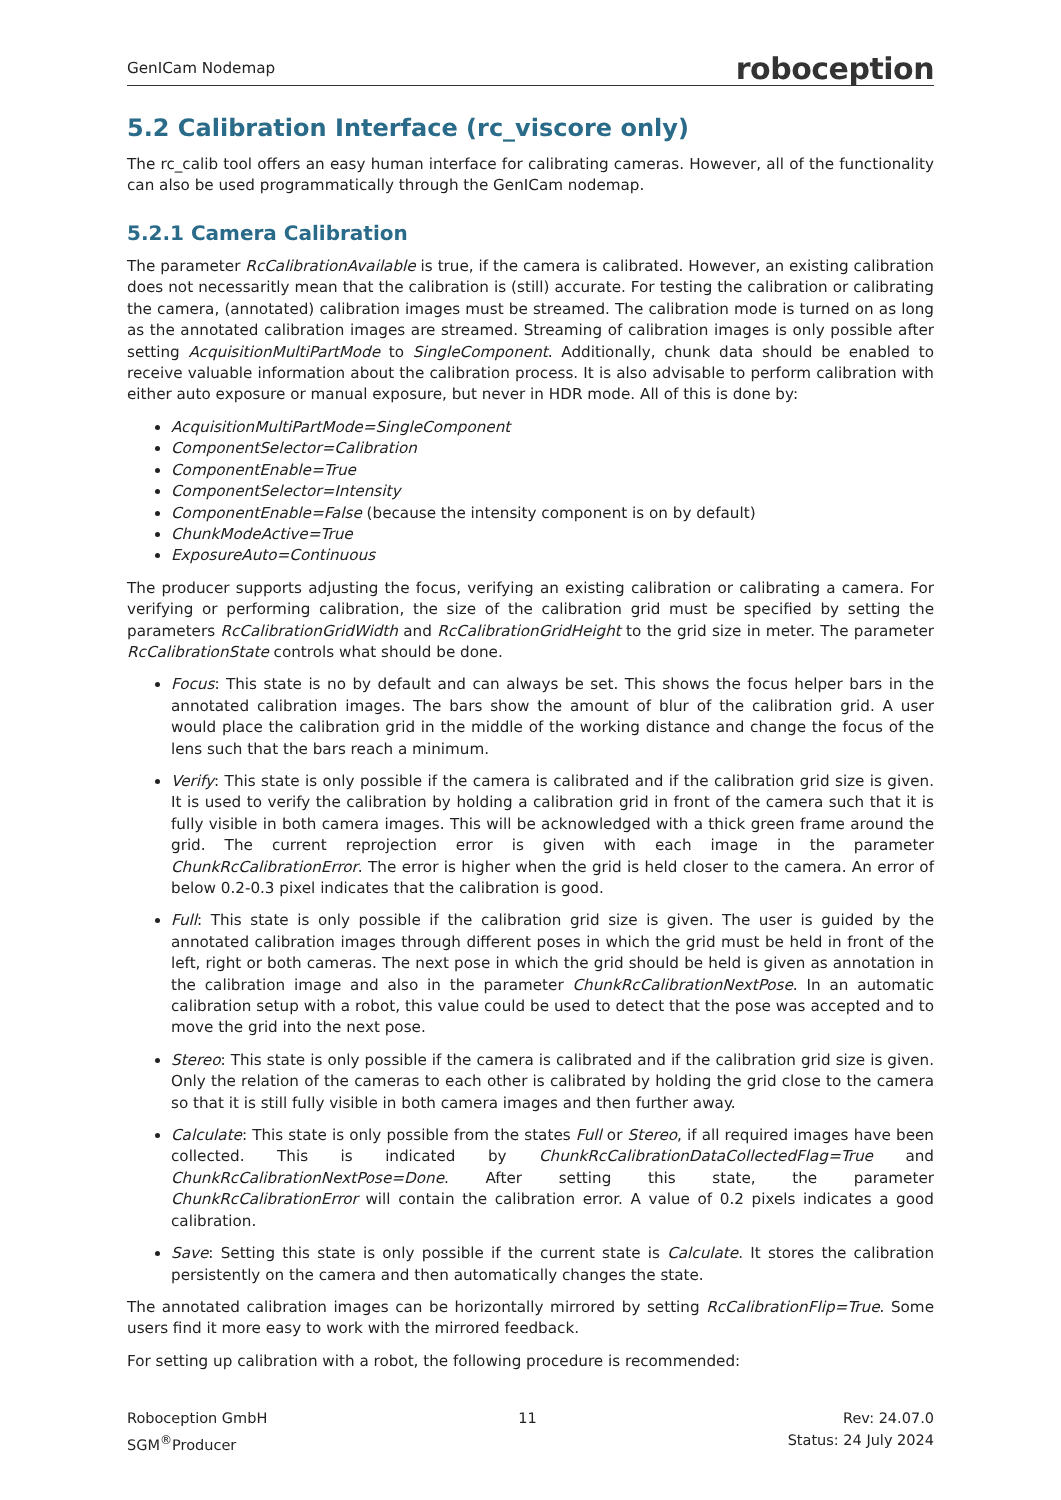GenICam Nodemap roboception
5.2 Calibration Interface (rc_viscore only)
The rc_calib tool offers an easy human interface for calibrating cameras. However, all of the functionality can also be used programmatically through the GenICam nodemap.
5.2.1 Camera Calibration
The parameter RcCalibrationAvailable is true, if the camera is calibrated. However, an existing calibration does not necessaritly mean that the calibration is (still) accurate. For testing the calibration or calibrating the camera, (annotated) calibration images must be streamed. The calibration mode is turned on as long as the annotated calibration images are streamed. Streaming of calibration images is only possible after setting AcquisitionMultiPartMode to SingleComponent. Additionally, chunk data should be enabled to receive valuable information about the calibration process. It is also advisable to perform calibration with either auto exposure or manual exposure, but never in HDR mode. All of this is done by:
AcquisitionMultiPartMode=SingleComponent
ComponentSelector=Calibration
ComponentEnable=True
ComponentSelector=Intensity
ComponentEnable=False (because the intensity component is on by default)
ChunkModeActive=True
ExposureAuto=Continuous
The producer supports adjusting the focus, verifying an existing calibration or calibrating a camera. For verifying or performing calibration, the size of the calibration grid must be specified by setting the parameters RcCalibrationGridWidth and RcCalibrationGridHeight to the grid size in meter. The parameter RcCalibrationState controls what should be done.
Focus: This state is no by default and can always be set. This shows the focus helper bars in the annotated calibration images. The bars show the amount of blur of the calibration grid. A user would place the calibration grid in the middle of the working distance and change the focus of the lens such that the bars reach a minimum.
Verify: This state is only possible if the camera is calibrated and if the calibration grid size is given. It is used to verify the calibration by holding a calibration grid in front of the camera such that it is fully visible in both camera images. This will be acknowledged with a thick green frame around the grid. The current reprojection error is given with each image in the parameter ChunkRcCalibrationError. The error is higher when the grid is held closer to the camera. An error of below 0.2-0.3 pixel indicates that the calibration is good.
Full: This state is only possible if the calibration grid size is given. The user is guided by the annotated calibration images through different poses in which the grid must be held in front of the left, right or both cameras. The next pose in which the grid should be held is given as annotation in the calibration image and also in the parameter ChunkRcCalibrationNextPose. In an automatic calibration setup with a robot, this value could be used to detect that the pose was accepted and to move the grid into the next pose.
Stereo: This state is only possible if the camera is calibrated and if the calibration grid size is given. Only the relation of the cameras to each other is calibrated by holding the grid close to the camera so that it is still fully visible in both camera images and then further away.
Calculate: This state is only possible from the states Full or Stereo, if all required images have been collected. This is indicated by ChunkRcCalibrationDataCollectedFlag=True and ChunkRcCalibrationNextPose=Done. After setting this state, the parameter ChunkRcCalibrationError will contain the calibration error. A value of 0.2 pixels indicates a good calibration.
Save: Setting this state is only possible if the current state is Calculate. It stores the calibration persistently on the camera and then automatically changes the state.
The annotated calibration images can be horizontally mirrored by setting RcCalibrationFlip=True. Some users find it more easy to work with the mirrored feedback.
For setting up calibration with a robot, the following procedure is recommended:
Roboception GmbH
SGM<sup>®</sup>Producer
11 Rev: 24.07.0
Status: 24 July 2024